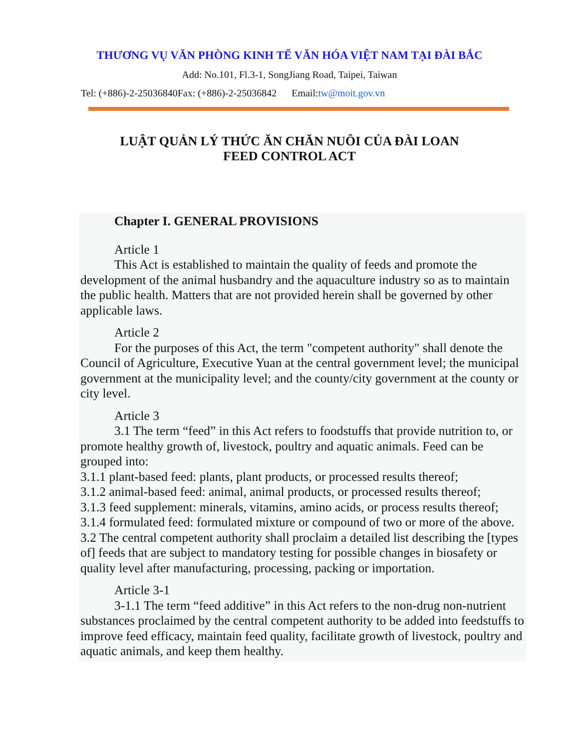THƯƠNG VỤ VĂN PHÒNG KINH TẾ VĂN HÓA VIỆT NAM TẠI ĐÀI BẮC
Add: No.101, Fl.3-1, SongJiang Road, Taipei, Taiwan
Tel: (+886)-2-25036840Fax: (+886)-2-25036842 Email:tw@moit.gov.vn
LUẬT QUẢN LÝ THỨC ĂN CHĂN NUÔI CỦA ĐÀI LOAN
FEED CONTROL ACT
Chapter I. GENERAL PROVISIONS
Article 1
This Act is established to maintain the quality of feeds and promote the development of the animal husbandry and the aquaculture industry so as to maintain the public health. Matters that are not provided herein shall be governed by other applicable laws.
Article 2
For the purposes of this Act, the term "competent authority" shall denote the Council of Agriculture, Executive Yuan at the central government level; the municipal government at the municipality level; and the county/city government at the county or city level.
Article 3
3.1 The term “feed” in this Act refers to foodstuffs that provide nutrition to, or promote healthy growth of, livestock, poultry and aquatic animals. Feed can be grouped into:
3.1.1 plant-based feed: plants, plant products, or processed results thereof;
3.1.2 animal-based feed: animal, animal products, or processed results thereof;
3.1.3 feed supplement: minerals, vitamins, amino acids, or process results thereof;
3.1.4 formulated feed: formulated mixture or compound of two or more of the above.
3.2 The central competent authority shall proclaim a detailed list describing the [types of] feeds that are subject to mandatory testing for possible changes in biosafety or quality level after manufacturing, processing, packing or importation.
Article 3-1
3-1.1 The term “feed additive” in this Act refers to the non-drug non-nutrient substances proclaimed by the central competent authority to be added into feedstuffs to improve feed efficacy, maintain feed quality, facilitate growth of livestock, poultry and aquatic animals, and keep them healthy.